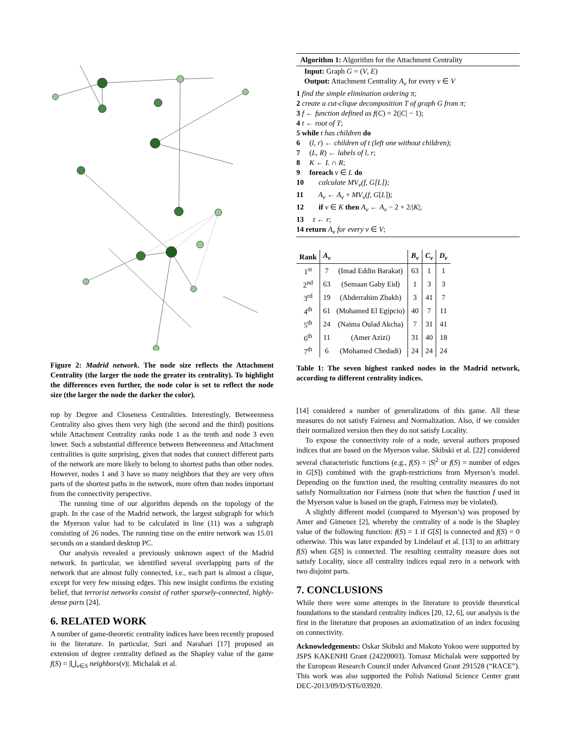Figure 2: Madrid network. The node size reflects the Attachment Centrality (the larger the node the greater its centrality). To highlight the differences even further, the node color is set to reflect the node size (the larger the node the darker the color).
top by Degree and Closeness Centralities. Interestingly, Betweenness Centrality also gives them very high (the second and the third) positions while Attachment Centrality ranks node 1 as the tenth and node 3 even lower. Such a substantial difference between Betweenness and Attachment centralities is quite surprising, given that nodes that connect different parts of the network are more likely to belong to shortest paths than other nodes. However, nodes 1 and 3 have so many neighbors that they are very often parts of the shortest paths in the network, more often than nodes important from the connectivity perspective.
The running time of our algorithm depends on the topology of the graph. In the case of the Madrid network, the largest subgraph for which the Myerson value had to be calculated in line (11) was a subgraph consisting of 26 nodes. The running time on the entire network was 15.01 seconds on a standard desktop PC.
Our analysis revealed a previously unknown aspect of the Madrid network. In particular, we identified several overlapping parts of the network that are almost fully connected, i.e., each part is almost a clique, except for very few missing edges. This new insight confirms the existing belief, that terrorist networks consist of rather sparsely-connected, highly-dense parts [24].
6. RELATED WORK
A number of game-theoretic centrality indices have been recently proposed in the literature. In particular, Suri and Narahari [17] proposed an extension of degree centrality defined as the Shapley value of the game f(S) = |⋃<sub>v∈S</sub> neighbors(v)|. Michalak et al.
Algorithm 1: Algorithm for the Attachment Centrality
Input: Graph G = (V, E)
Output: Attachment Centrality A<sub>v</sub> for every v ∈ V
1 find the simple elimination ordering π;
2 create a cut-clique decomposition T of graph G from π;
3 f ← function defined as f(C) = 2(|C| − 1);
4 t ← root of T;
5 while t has children do
6 (l, r) ← children of t (left one without children);
7 (L, R) ← labels of l, r;
8 K ← L ∩ R;
9 foreach v ∈ L do
10 calculate MV<sub>v</sub>(f, G[L]);
11 A<sub>v</sub> ← A<sub>v</sub> + MV<sub>v</sub>(f, G[L]);
12 if v ∈ K then A<sub>v</sub> ← A<sub>v</sub> − 2 + 2/|K|;
13 t ← r;
14 return A<sub>v</sub> for every v ∈ V;
| Rank | A<sub>v</sub> | | B<sub>v</sub> | C<sub>v</sub> | D<sub>v</sub> |
| --- | --- | --- | --- | --- | --- |
| 1<sup>st</sup> | 7 | (Imad Eddin Barakat) | 63 | 1 | 1 |
| 2<sup>nd</sup> | 63 | (Semaan Gaby Eid) | 1 | 3 | 3 |
| 3<sup>rd</sup> | 19 | (Abderrahim Zbakh) | 3 | 41 | 7 |
| 4<sup>th</sup> | 61 | (Mohamed El Egipcio) | 40 | 7 | 11 |
| 5<sup>th</sup> | 24 | (Naima Oulad Akcha) | 7 | 31 | 41 |
| 6<sup>th</sup> | 11 | (Amer Azizi) | 31 | 40 | 18 |
| 7<sup>th</sup> | 6 | (Mohamed Chedadi) | 24 | 24 | 24 |
Table 1: The seven highest ranked nodes in the Madrid network, according to different centrality indices.
[14] considered a number of generalizations of this game. All these measures do not satisfy Fairness and Normalization. Also, if we consider their normalized version then they do not satisfy Locality.
To expose the connectivity role of a node, several authors proposed indices that are based on the Myerson value. Skibski et al. [22] considered several characteristic functions (e.g., f(S) = |S|<sup>2</sup> or f(S) = number of edges in G[S]) combined with the graph-restrictions from Myerson’s model. Depending on the function used, the resulting centrality measures do not satisfy Normalization nor Fairness (note that when the function f used in the Myerson value is based on the graph, Fairness may be violated).
A slightly different model (compared to Myerson’s) was proposed by Amer and Gimenez [2], whereby the centrality of a node is the Shapley value of the following function: f(S) = 1 if G[S] is connected and f(S) = 0 otherwise. This was later expanded by Lindelauf et al. [13] to an arbitrary f(S) when G[S] is connected. The resulting centrality measure does not satisfy Locality, since all centrality indices equal zero in a network with two disjoint parts.
7. CONCLUSIONS
While there were some attempts in the literature to provide theoretical foundations to the standard centrality indices [20, 12, 6], our analysis is the first in the literature that proposes an axiomatization of an index focusing on connectivity.
Acknowledgements: Oskar Skibski and Makoto Yokoo were supported by JSPS KAKENHI Grant (24220003). Tomasz Michalak were supported by the European Research Council under Advanced Grant 291528 (“RACE”). This work was also supported the Polish National Science Center grant DEC-2013/09/D/ST6/03920.